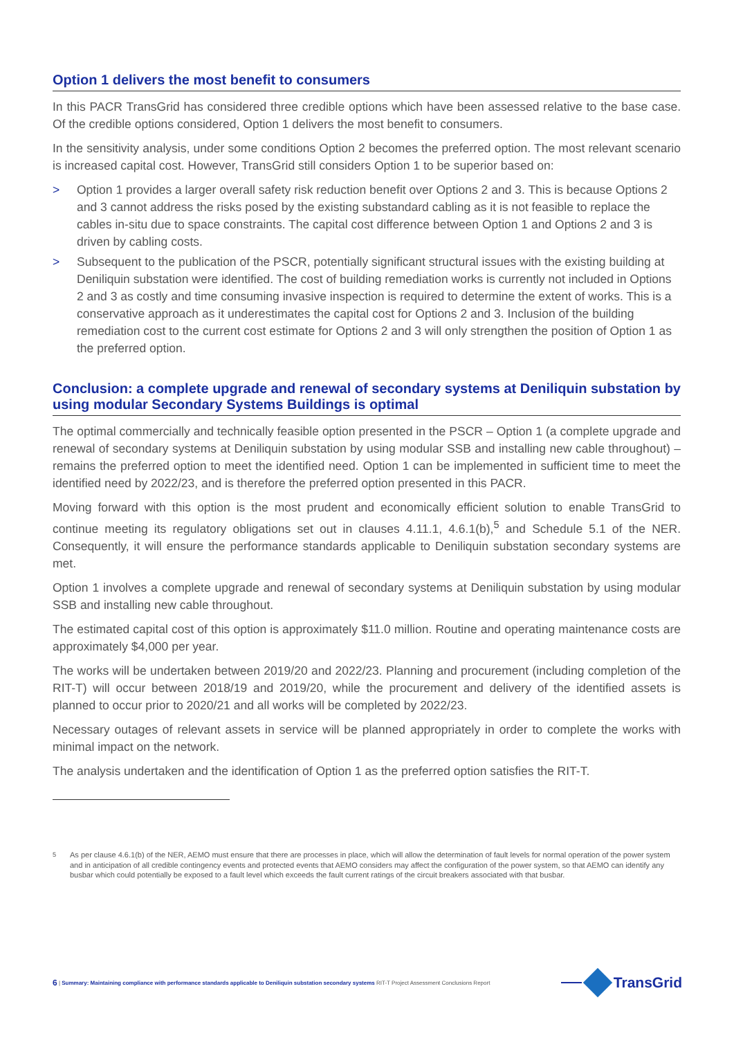Option 1 delivers the most benefit to consumers
In this PACR TransGrid has considered three credible options which have been assessed relative to the base case. Of the credible options considered, Option 1 delivers the most benefit to consumers.
In the sensitivity analysis, under some conditions Option 2 becomes the preferred option. The most relevant scenario is increased capital cost. However, TransGrid still considers Option 1 to be superior based on:
> Option 1 provides a larger overall safety risk reduction benefit over Options 2 and 3. This is because Options 2 and 3 cannot address the risks posed by the existing substandard cabling as it is not feasible to replace the cables in-situ due to space constraints. The capital cost difference between Option 1 and Options 2 and 3 is driven by cabling costs.
> Subsequent to the publication of the PSCR, potentially significant structural issues with the existing building at Deniliquin substation were identified. The cost of building remediation works is currently not included in Options 2 and 3 as costly and time consuming invasive inspection is required to determine the extent of works. This is a conservative approach as it underestimates the capital cost for Options 2 and 3. Inclusion of the building remediation cost to the current cost estimate for Options 2 and 3 will only strengthen the position of Option 1 as the preferred option.
Conclusion: a complete upgrade and renewal of secondary systems at Deniliquin substation by using modular Secondary Systems Buildings is optimal
The optimal commercially and technically feasible option presented in the PSCR – Option 1 (a complete upgrade and renewal of secondary systems at Deniliquin substation by using modular SSB and installing new cable throughout) – remains the preferred option to meet the identified need. Option 1 can be implemented in sufficient time to meet the identified need by 2022/23, and is therefore the preferred option presented in this PACR.
Moving forward with this option is the most prudent and economically efficient solution to enable TransGrid to continue meeting its regulatory obligations set out in clauses 4.11.1, 4.6.1(b),<sup>5</sup> and Schedule 5.1 of the NER. Consequently, it will ensure the performance standards applicable to Deniliquin substation secondary systems are met.
Option 1 involves a complete upgrade and renewal of secondary systems at Deniliquin substation by using modular SSB and installing new cable throughout.
The estimated capital cost of this option is approximately $11.0 million. Routine and operating maintenance costs are approximately $4,000 per year.
The works will be undertaken between 2019/20 and 2022/23. Planning and procurement (including completion of the RIT-T) will occur between 2018/19 and 2019/20, while the procurement and delivery of the identified assets is planned to occur prior to 2020/21 and all works will be completed by 2022/23.
Necessary outages of relevant assets in service will be planned appropriately in order to complete the works with minimal impact on the network.
The analysis undertaken and the identification of Option 1 as the preferred option satisfies the RIT-T.
<sup>5</sup> As per clause 4.6.1(b) of the NER, AEMO must ensure that there are processes in place, which will allow the determination of fault levels for normal operation of the power system and in anticipation of all credible contingency events and protected events that AEMO considers may affect the configuration of the power system, so that AEMO can identify any busbar which could potentially be exposed to a fault level which exceeds the fault current ratings of the circuit breakers associated with that busbar.
6 | Summary: Maintaining compliance with performance standards applicable to Deniliquin substation secondary systems RIT-T Project Assessment Conclusions Report
TransGrid